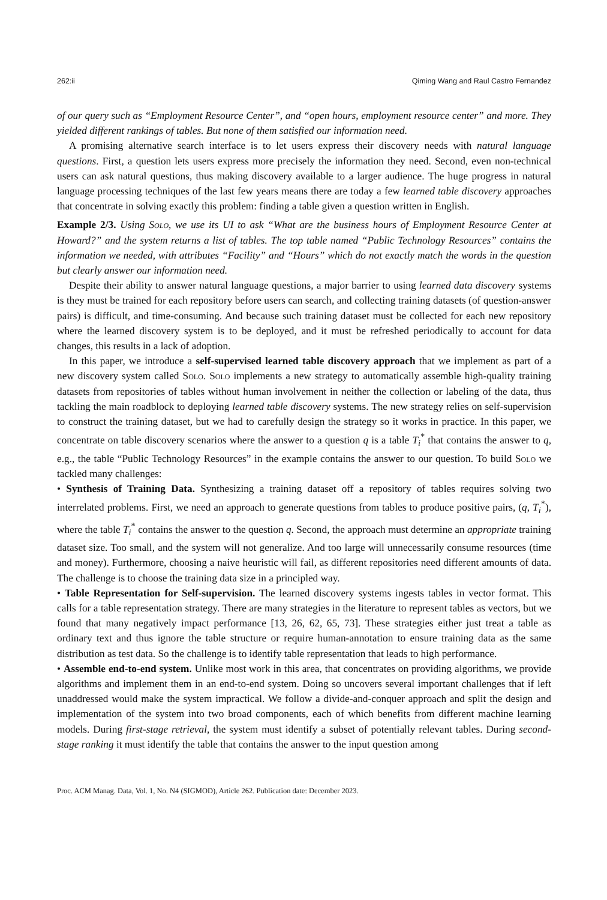262:ii Qiming Wang and Raul Castro Fernandez
of our query such as “Employment Resource Center”, and “open hours, employment resource center” and more. They yielded different rankings of tables. But none of them satisfied our information need.
A promising alternative search interface is to let users express their discovery needs with natural language questions. First, a question lets users express more precisely the information they need. Second, even non-technical users can ask natural questions, thus making discovery available to a larger audience. The huge progress in natural language processing techniques of the last few years means there are today a few learned table discovery approaches that concentrate in solving exactly this problem: finding a table given a question written in English.
Example 2/3. Using Solo, we use its UI to ask “What are the business hours of Employment Resource Center at Howard?” and the system returns a list of tables. The top table named “Public Technology Resources” contains the information we needed, with attributes “Facility” and “Hours” which do not exactly match the words in the question but clearly answer our information need.
Despite their ability to answer natural language questions, a major barrier to using learned data discovery systems is they must be trained for each repository before users can search, and collecting training datasets (of question-answer pairs) is difficult, and time-consuming. And because such training dataset must be collected for each new repository where the learned discovery system is to be deployed, and it must be refreshed periodically to account for data changes, this results in a lack of adoption.
In this paper, we introduce a self-supervised learned table discovery approach that we implement as part of a new discovery system called Solo. Solo implements a new strategy to automatically assemble high-quality training datasets from repositories of tables without human involvement in neither the collection or labeling of the data, thus tackling the main roadblock to deploying learned table discovery systems. The new strategy relies on self-supervision to construct the training dataset, but we had to carefully design the strategy so it works in practice. In this paper, we concentrate on table discovery scenarios where the answer to a question q is a table T<sub>i</sub><sup>*</sup> that contains the answer to q, e.g., the table “Public Technology Resources” in the example contains the answer to our question. To build Solo we tackled many challenges:
• Synthesis of Training Data. Synthesizing a training dataset off a repository of tables requires solving two interrelated problems. First, we need an approach to generate questions from tables to produce positive pairs, (q, T<sub>i</sub><sup>*</sup>), where the table T<sub>i</sub><sup>*</sup> contains the answer to the question q. Second, the approach must determine an appropriate training dataset size. Too small, and the system will not generalize. And too large will unnecessarily consume resources (time and money). Furthermore, choosing a naive heuristic will fail, as different repositories need different amounts of data. The challenge is to choose the training data size in a principled way.
• Table Representation for Self-supervision. The learned discovery systems ingests tables in vector format. This calls for a table representation strategy. There are many strategies in the literature to represent tables as vectors, but we found that many negatively impact performance [13, 26, 62, 65, 73]. These strategies either just treat a table as ordinary text and thus ignore the table structure or require human-annotation to ensure training data as the same distribution as test data. So the challenge is to identify table representation that leads to high performance.
• Assemble end-to-end system. Unlike most work in this area, that concentrates on providing algorithms, we provide algorithms and implement them in an end-to-end system. Doing so uncovers several important challenges that if left unaddressed would make the system impractical. We follow a divide-and-conquer approach and split the design and implementation of the system into two broad components, each of which benefits from different machine learning models. During first-stage retrieval, the system must identify a subset of potentially relevant tables. During second-stage ranking it must identify the table that contains the answer to the input question among
Proc. ACM Manag. Data, Vol. 1, No. N4 (SIGMOD), Article 262. Publication date: December 2023.